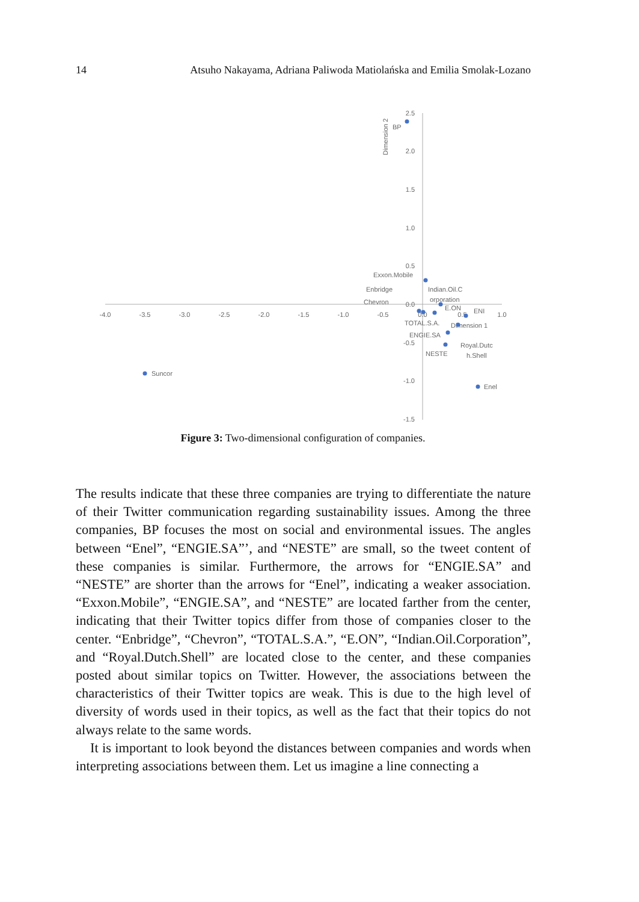14 Atsuho Nakayama, Adriana Paliwoda Matiolańska and Emilia Smolak-Lozano
-4.0
-3.5
-3.0
-2.5
-2.0
-1.5
-1.0
-0.5
0.0
0.5
1.0
2.5
2.0
1.5
1.0
0.5
0.0
-0.5
-1.0
-1.5
Dimension 2
Dimension 1
BP
Exxon.Mobile
Enbridge
Chevron
Indian.Oil.C
orporation
E.ON
ENI
TOTAL.S.A.
ENGIE.SA
NESTE
Royal.Dutc
h.Shell
Suncor
Enel
Figure 3: Two-dimensional configuration of companies.
The results indicate that these three companies are trying to differentiate the nature of their Twitter communication regarding sustainability issues. Among the three companies, BP focuses the most on social and environmental issues. The angles between “Enel”, “ENGIE.SA”’, and “NESTE” are small, so the tweet content of these companies is similar. Furthermore, the arrows for “ENGIE.SA” and “NESTE” are shorter than the arrows for “Enel”, indicating a weaker association. “Exxon.Mobile”, “ENGIE.SA”, and “NESTE” are located farther from the center, indicating that their Twitter topics differ from those of companies closer to the center. “Enbridge”, “Chevron”, “TOTAL.S.A.”, “E.ON”, “Indian.Oil.Corporation”, and “Royal.Dutch.Shell” are located close to the center, and these companies posted about similar topics on Twitter. However, the associations between the characteristics of their Twitter topics are weak. This is due to the high level of diversity of words used in their topics, as well as the fact that their topics do not always relate to the same words.
It is important to look beyond the distances between companies and words when interpreting associations between them. Let us imagine a line connecting a